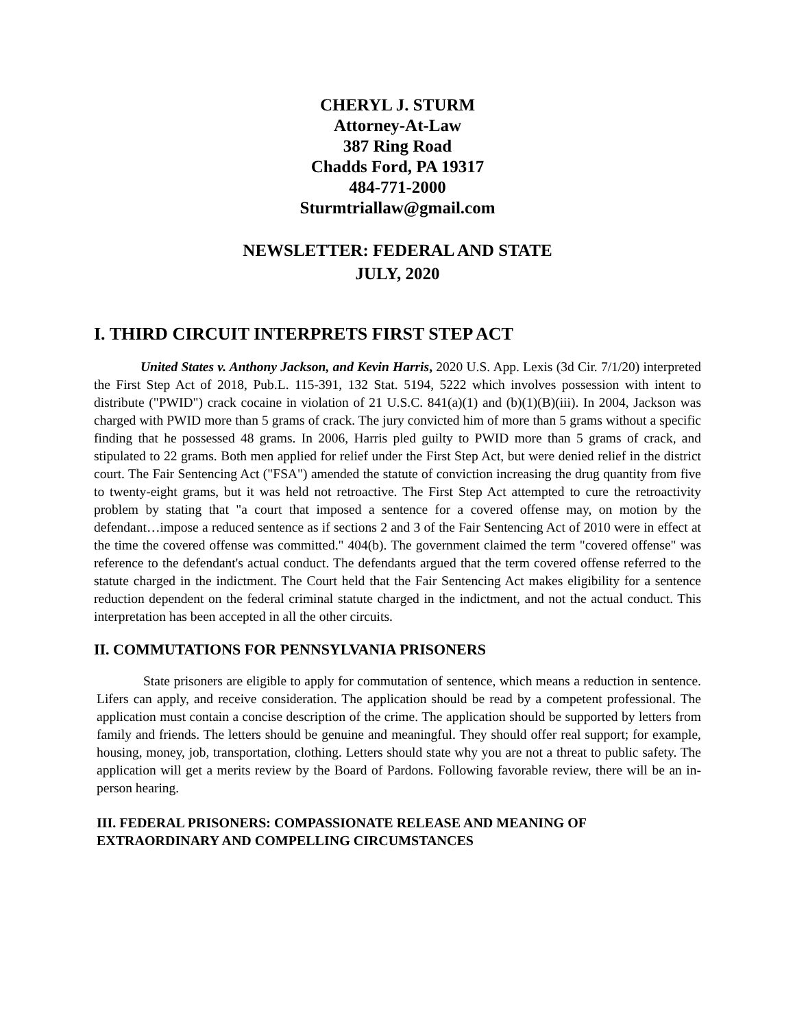CHERYL J. STURM
Attorney-At-Law
387 Ring Road
Chadds Ford, PA 19317
484-771-2000
Sturmtriallaw@gmail.com
NEWSLETTER: FEDERAL AND STATE
JULY, 2020
I. THIRD CIRCUIT INTERPRETS FIRST STEP ACT
United States v. Anthony Jackson, and Kevin Harris, 2020 U.S. App. Lexis (3d Cir. 7/1/20) interpreted the First Step Act of 2018, Pub.L. 115-391, 132 Stat. 5194, 5222 which involves possession with intent to distribute ("PWID") crack cocaine in violation of 21 U.S.C. 841(a)(1) and (b)(1)(B)(iii). In 2004, Jackson was charged with PWID more than 5 grams of crack. The jury convicted him of more than 5 grams without a specific finding that he possessed 48 grams. In 2006, Harris pled guilty to PWID more than 5 grams of crack, and stipulated to 22 grams. Both men applied for relief under the First Step Act, but were denied relief in the district court. The Fair Sentencing Act ("FSA") amended the statute of conviction increasing the drug quantity from five to twenty-eight grams, but it was held not retroactive. The First Step Act attempted to cure the retroactivity problem by stating that "a court that imposed a sentence for a covered offense may, on motion by the defendant…impose a reduced sentence as if sections 2 and 3 of the Fair Sentencing Act of 2010 were in effect at the time the covered offense was committed." 404(b). The government claimed the term "covered offense" was reference to the defendant's actual conduct. The defendants argued that the term covered offense referred to the statute charged in the indictment. The Court held that the Fair Sentencing Act makes eligibility for a sentence reduction dependent on the federal criminal statute charged in the indictment, and not the actual conduct. This interpretation has been accepted in all the other circuits.
II. COMMUTATIONS FOR PENNSYLVANIA PRISONERS
State prisoners are eligible to apply for commutation of sentence, which means a reduction in sentence. Lifers can apply, and receive consideration. The application should be read by a competent professional. The application must contain a concise description of the crime. The application should be supported by letters from family and friends. The letters should be genuine and meaningful. They should offer real support; for example, housing, money, job, transportation, clothing. Letters should state why you are not a threat to public safety. The application will get a merits review by the Board of Pardons. Following favorable review, there will be an in-person hearing.
III. FEDERAL PRISONERS: COMPASSIONATE RELEASE AND MEANING OF EXTRAORDINARY AND COMPELLING CIRCUMSTANCES